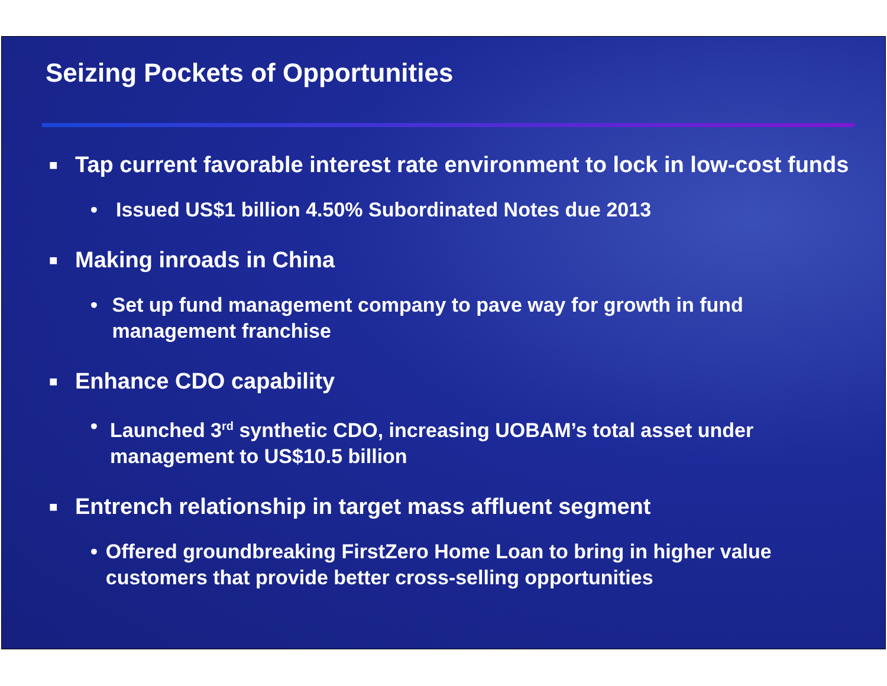Seizing Pockets of Opportunities
■ Tap current favorable interest rate environment to lock in low-cost funds
• Issued US$1 billion 4.50% Subordinated Notes due 2013
■ Making inroads in China
• Set up fund management company to pave way for growth in fund management franchise
■ Enhance CDO capability
• Launched 3<sup>rd</sup> synthetic CDO, increasing UOBAM’s total asset under management to US$10.5 billion
■ Entrench relationship in target mass affluent segment
• Offered groundbreaking FirstZero Home Loan to bring in higher value customers that provide better cross-selling opportunities